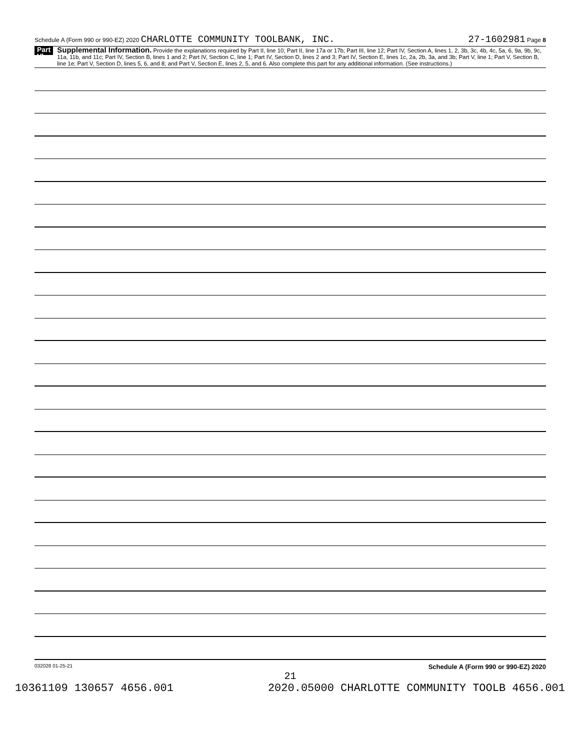Schedule A (Form 990 or 990-EZ) 2020 CHARLOTTE COMMUNITY TOOLBANK, INC. 27-1602981 Page 8
Part VI
Supplemental Information. Provide the explanations required by Part II, line 10; Part II, line 17a or 17b; Part III, line 12; Part IV, Section A, lines 1, 2, 3b, 3c, 4b, 4c, 5a, 6, 9a, 9b, 9c, 11a, 11b, and 11c; Part IV, Section B, lines 1 and 2; Part IV, Section C, line 1; Part IV, Section D, lines 2 and 3; Part IV, Section E, lines 1c, 2a, 2b, 3a, and 3b; Part V, line 1; Part V, Section B, line 1e; Part V, Section D, lines 5, 6, and 8; and Part V, Section E, lines 2, 5, and 6. Also complete this part for any additional information. (See instructions.)
032028 01-25-21 Schedule A (Form 990 or 990-EZ) 2020
21
10361109 130657 4656.001 2020.05000 CHARLOTTE COMMUNITY TOOLB 4656.001